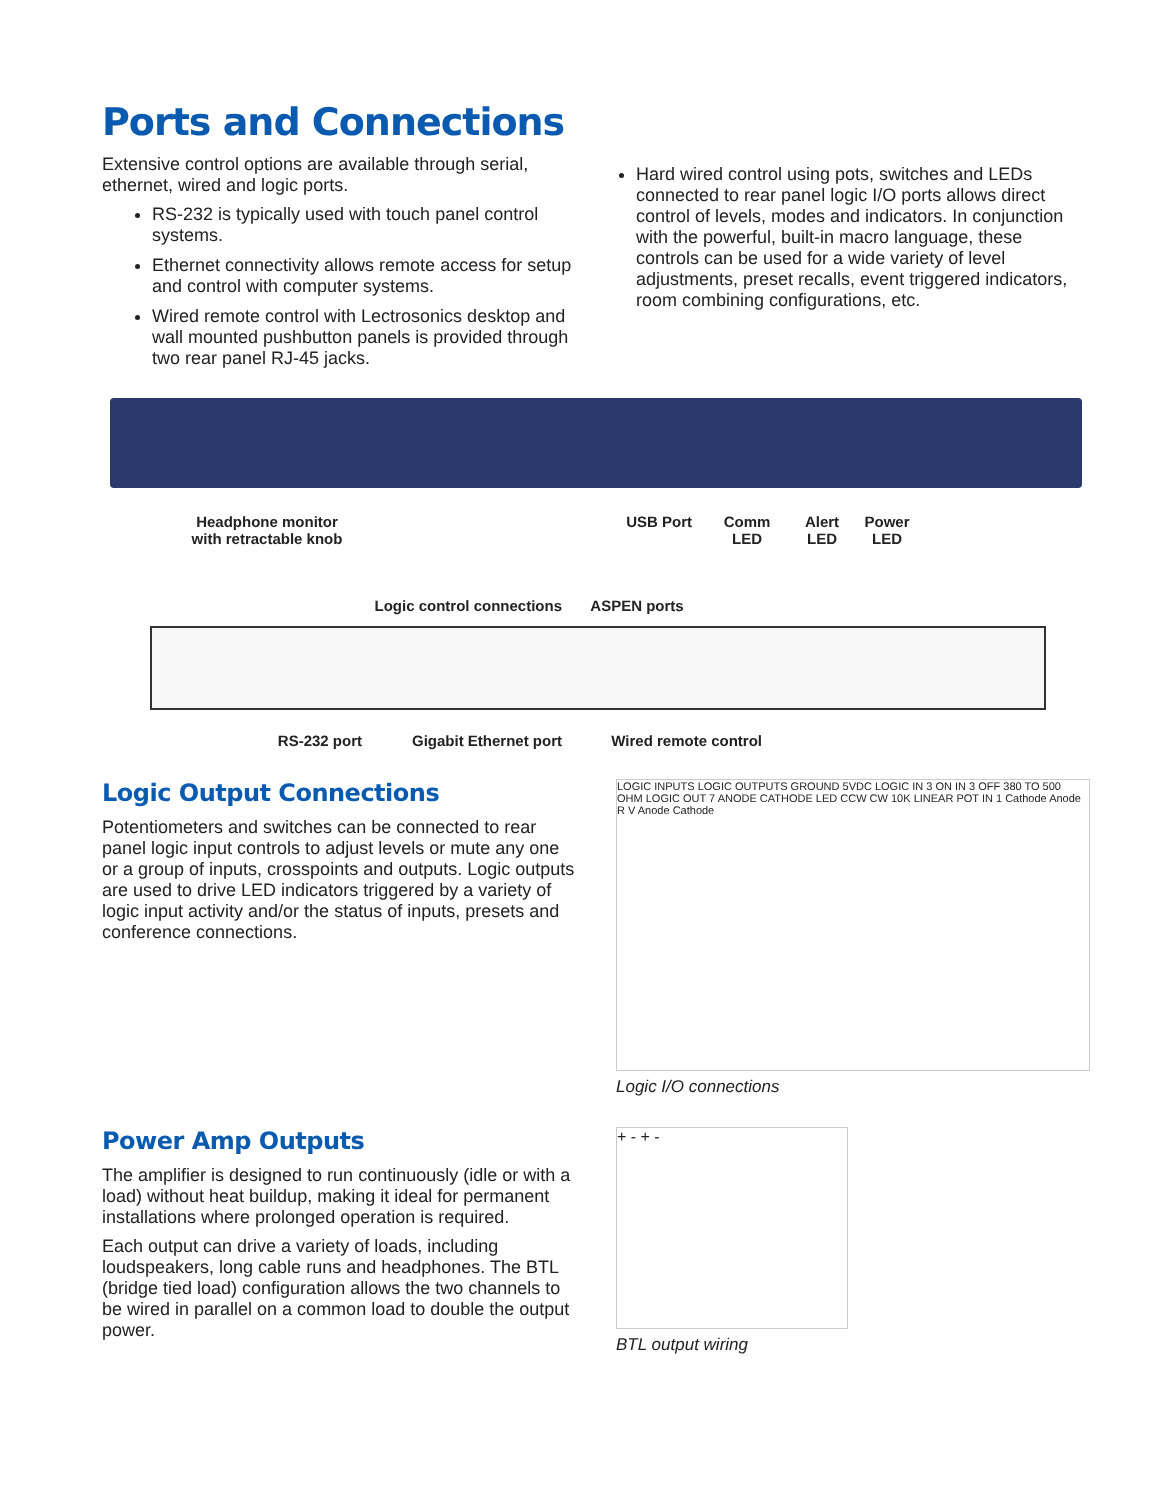Ports and Connections
Extensive control options are available through serial, ethernet, wired and logic ports.
RS-232 is typically used with touch panel control systems.
Ethernet connectivity allows remote access for setup and control with computer systems.
Wired remote control with Lectrosonics desktop and wall mounted pushbutton panels is provided through two rear panel RJ-45 jacks.
Hard wired control using pots, switches and LEDs connected to rear panel logic I/O ports allows direct control of levels, modes and indicators. In conjunction with the powerful, built-in macro language, these controls can be used for a wide variety of level adjustments, preset recalls, event triggered indicators, room combining configurations, etc.
Headphone monitor
with retractable knob USB Port Comm
LED Alert
LED Power
LED
Logic control connections ASPEN ports
RS-232 port Gigabit Ethernet port Wired remote control
Logic Output Connections
Potentiometers and switches can be connected to rear panel logic input controls to adjust levels or mute any one or a group of inputs, crosspoints and outputs. Logic outputs are used to drive LED indicators triggered by a variety of logic input activity and/or the status of inputs, presets and conference connections.
LOGIC INPUTS LOGIC OUTPUTS GROUND 5VDC LOGIC IN 3 ON IN 3 OFF 380 TO 500 OHM LOGIC OUT 7 ANODE CATHODE LED CCW CW 10K LINEAR POT IN 1 Cathode Anode R V Anode Cathode
Logic I/O connections
Power Amp Outputs
The amplifier is designed to run continuously (idle or with a load) without heat buildup, making it ideal for permanent installations where prolonged operation is required.
Each output can drive a variety of loads, including loudspeakers, long cable runs and headphones. The BTL (bridge tied load) configuration allows the two channels to be wired in parallel on a common load to double the output power.
+ - + -
BTL output wiring